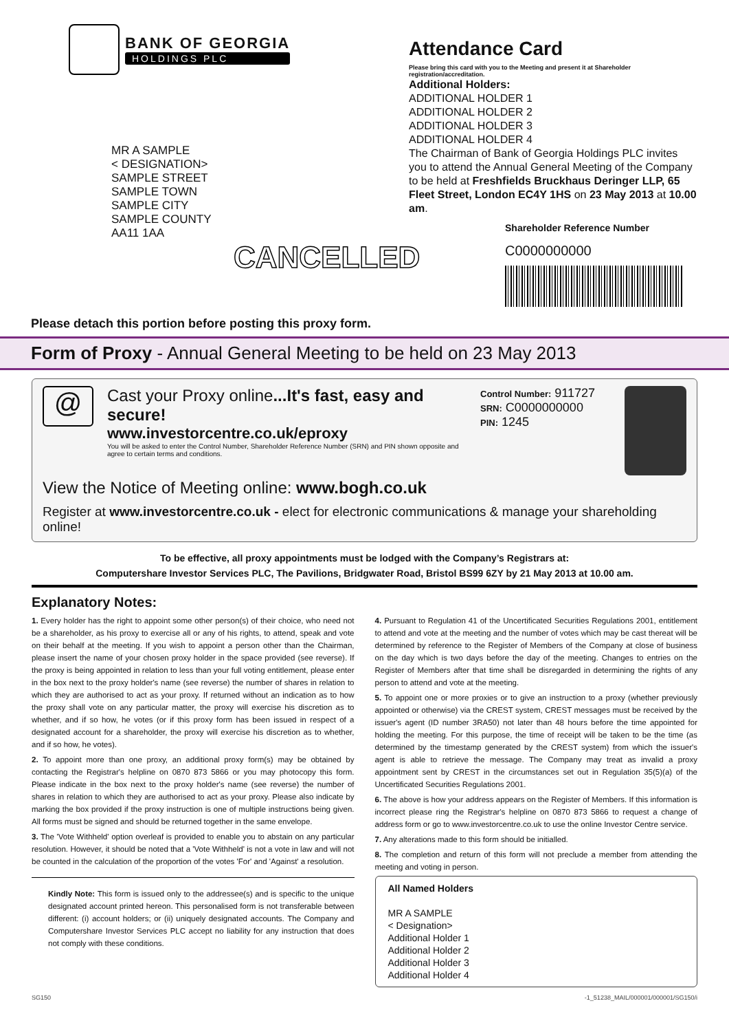BANK OF GEORGIA
HOLDINGS PLC
MR A SAMPLE
< DESIGNATION>
SAMPLE STREET
SAMPLE TOWN
SAMPLE CITY
SAMPLE COUNTY
AA11 1AA
CANCELLED
Attendance Card
Please bring this card with you to the Meeting and present it at Shareholder registration/accreditation.
Additional Holders:
ADDITIONAL HOLDER 1
ADDITIONAL HOLDER 2
ADDITIONAL HOLDER 3
ADDITIONAL HOLDER 4
The Chairman of Bank of Georgia Holdings PLC invites you to attend the Annual General Meeting of the Company to be held at Freshfields Bruckhaus Deringer LLP, 65 Fleet Street, London EC4Y 1HS on 23 May 2013 at 10.00 am.
Shareholder Reference Number
C0000000000
Please detach this portion before posting this proxy form.
Form of Proxy - Annual General Meeting to be held on 23 May 2013
@
Cast your Proxy online...It's fast, easy and secure!
www.investorcentre.co.uk/eproxy
You will be asked to enter the Control Number, Shareholder Reference Number (SRN) and PIN shown opposite and agree to certain terms and conditions.
Control Number: 911727
SRN: C0000000000
PIN: 1245
View the Notice of Meeting online: www.bogh.co.uk
Register at www.investorcentre.co.uk - elect for electronic communications & manage your shareholding online!
To be effective, all proxy appointments must be lodged with the Company’s Registrars at:
Computershare Investor Services PLC, The Pavilions, Bridgwater Road, Bristol BS99 6ZY by 21 May 2013 at 10.00 am.
Explanatory Notes:
1. Every holder has the right to appoint some other person(s) of their choice, who need not be a shareholder, as his proxy to exercise all or any of his rights, to attend, speak and vote on their behalf at the meeting. If you wish to appoint a person other than the Chairman, please insert the name of your chosen proxy holder in the space provided (see reverse). If the proxy is being appointed in relation to less than your full voting entitlement, please enter in the box next to the proxy holder's name (see reverse) the number of shares in relation to which they are authorised to act as your proxy. If returned without an indication as to how the proxy shall vote on any particular matter, the proxy will exercise his discretion as to whether, and if so how, he votes (or if this proxy form has been issued in respect of a designated account for a shareholder, the proxy will exercise his discretion as to whether, and if so how, he votes).
2. To appoint more than one proxy, an additional proxy form(s) may be obtained by contacting the Registrar's helpline on 0870 873 5866 or you may photocopy this form. Please indicate in the box next to the proxy holder's name (see reverse) the number of shares in relation to which they are authorised to act as your proxy. Please also indicate by marking the box provided if the proxy instruction is one of multiple instructions being given. All forms must be signed and should be returned together in the same envelope.
3. The 'Vote Withheld' option overleaf is provided to enable you to abstain on any particular resolution. However, it should be noted that a 'Vote Withheld' is not a vote in law and will not be counted in the calculation of the proportion of the votes 'For' and 'Against' a resolution.
Kindly Note: This form is issued only to the addressee(s) and is specific to the unique designated account printed hereon. This personalised form is not transferable between different: (i) account holders; or (ii) uniquely designated accounts. The Company and Computershare Investor Services PLC accept no liability for any instruction that does not comply with these conditions.
4. Pursuant to Regulation 41 of the Uncertificated Securities Regulations 2001, entitlement to attend and vote at the meeting and the number of votes which may be cast thereat will be determined by reference to the Register of Members of the Company at close of business on the day which is two days before the day of the meeting. Changes to entries on the Register of Members after that time shall be disregarded in determining the rights of any person to attend and vote at the meeting.
5. To appoint one or more proxies or to give an instruction to a proxy (whether previously appointed or otherwise) via the CREST system, CREST messages must be received by the issuer's agent (ID number 3RA50) not later than 48 hours before the time appointed for holding the meeting. For this purpose, the time of receipt will be taken to be the time (as determined by the timestamp generated by the CREST system) from which the issuer's agent is able to retrieve the message. The Company may treat as invalid a proxy appointment sent by CREST in the circumstances set out in Regulation 35(5)(a) of the Uncertificated Securities Regulations 2001.
6. The above is how your address appears on the Register of Members. If this information is incorrect please ring the Registrar's helpline on 0870 873 5866 to request a change of address form or go to www.investorcentre.co.uk to use the online Investor Centre service.
7. Any alterations made to this form should be initialled.
8. The completion and return of this form will not preclude a member from attending the meeting and voting in person.
All Named Holders
MR A SAMPLE
< Designation>
Additional Holder 1
Additional Holder 2
Additional Holder 3
Additional Holder 4
SG150 -1_51238_MAIL/000001/000001/SG150/i